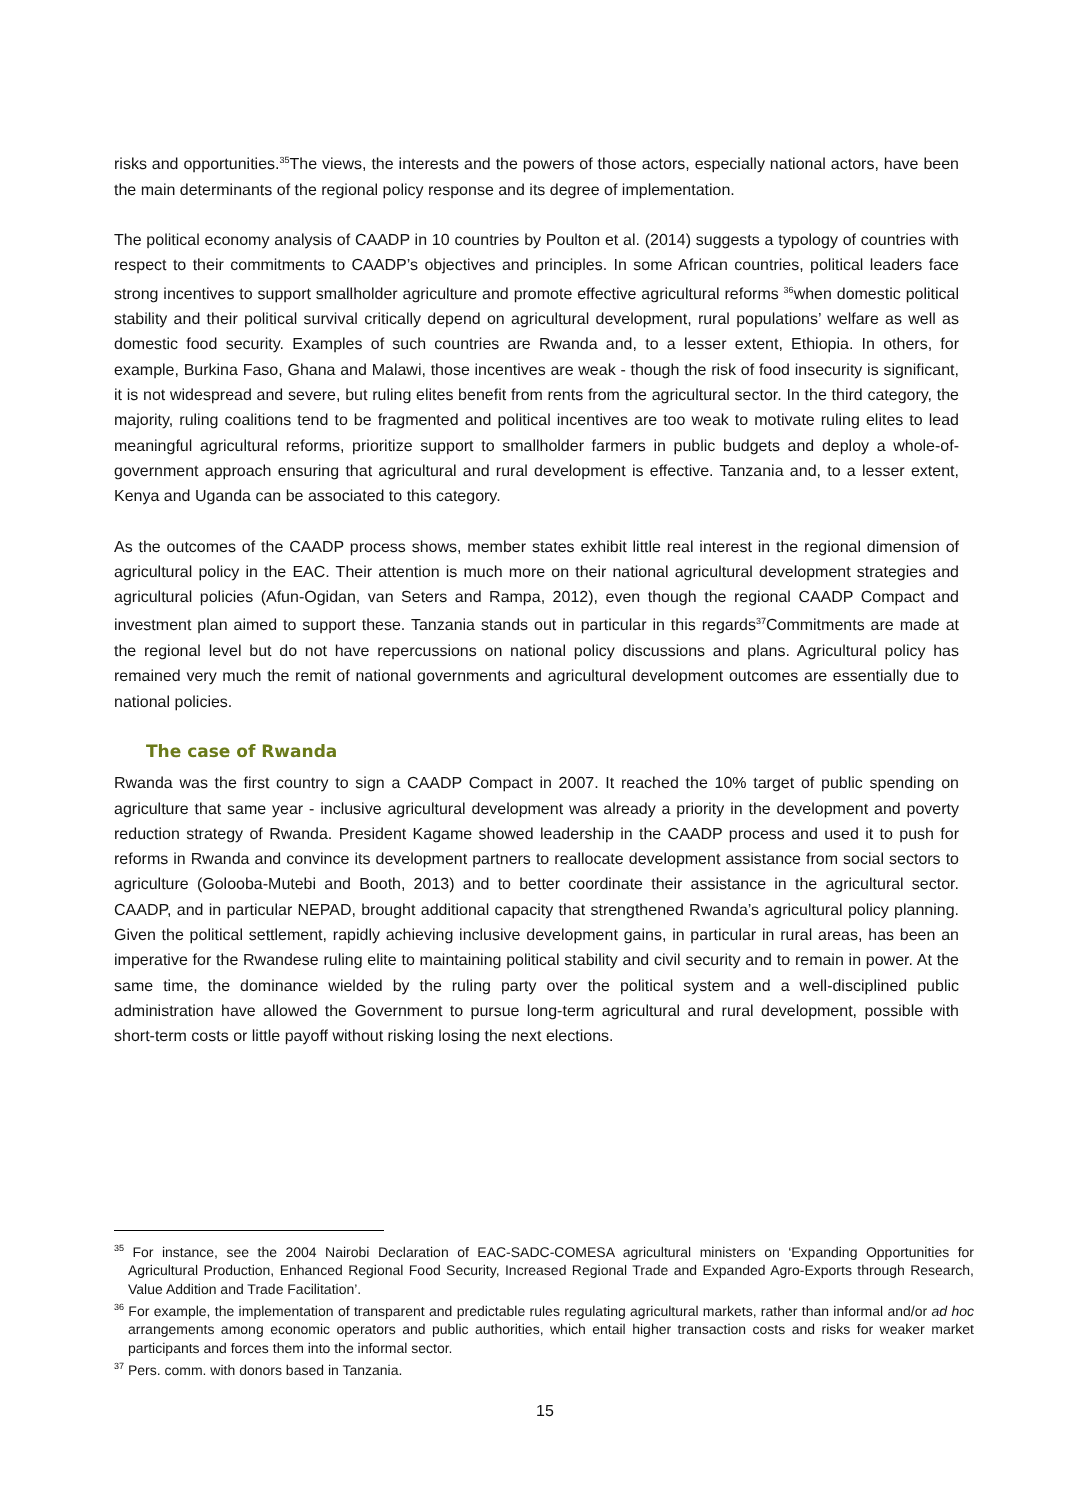risks and opportunities.<sup>35</sup>The views, the interests and the powers of those actors, especially national actors, have been the main determinants of the regional policy response and its degree of implementation.
The political economy analysis of CAADP in 10 countries by Poulton et al. (2014) suggests a typology of countries with respect to their commitments to CAADP’s objectives and principles. In some African countries, political leaders face strong incentives to support smallholder agriculture and promote effective agricultural reforms <sup>36</sup>when domestic political stability and their political survival critically depend on agricultural development, rural populations’ welfare as well as domestic food security. Examples of such countries are Rwanda and, to a lesser extent, Ethiopia. In others, for example, Burkina Faso, Ghana and Malawi, those incentives are weak - though the risk of food insecurity is significant, it is not widespread and severe, but ruling elites benefit from rents from the agricultural sector. In the third category, the majority, ruling coalitions tend to be fragmented and political incentives are too weak to motivate ruling elites to lead meaningful agricultural reforms, prioritize support to smallholder farmers in public budgets and deploy a whole-of-government approach ensuring that agricultural and rural development is effective. Tanzania and, to a lesser extent, Kenya and Uganda can be associated to this category.
As the outcomes of the CAADP process shows, member states exhibit little real interest in the regional dimension of agricultural policy in the EAC. Their attention is much more on their national agricultural development strategies and agricultural policies (Afun-Ogidan, van Seters and Rampa, 2012), even though the regional CAADP Compact and investment plan aimed to support these. Tanzania stands out in particular in this regards<sup>37</sup>Commitments are made at the regional level but do not have repercussions on national policy discussions and plans. Agricultural policy has remained very much the remit of national governments and agricultural development outcomes are essentially due to national policies.
The case of Rwanda
Rwanda was the first country to sign a CAADP Compact in 2007. It reached the 10% target of public spending on agriculture that same year - inclusive agricultural development was already a priority in the development and poverty reduction strategy of Rwanda. President Kagame showed leadership in the CAADP process and used it to push for reforms in Rwanda and convince its development partners to reallocate development assistance from social sectors to agriculture (Golooba-Mutebi and Booth, 2013) and to better coordinate their assistance in the agricultural sector. CAADP, and in particular NEPAD, brought additional capacity that strengthened Rwanda’s agricultural policy planning. Given the political settlement, rapidly achieving inclusive development gains, in particular in rural areas, has been an imperative for the Rwandese ruling elite to maintaining political stability and civil security and to remain in power. At the same time, the dominance wielded by the ruling party over the political system and a well-disciplined public administration have allowed the Government to pursue long-term agricultural and rural development, possible with short-term costs or little payoff without risking losing the next elections.
<sup>35</sup> For instance, see the 2004 Nairobi Declaration of EAC-SADC-COMESA agricultural ministers on ‘Expanding Opportunities for Agricultural Production, Enhanced Regional Food Security, Increased Regional Trade and Expanded Agro-Exports through Research, Value Addition and Trade Facilitation’.
<sup>36</sup> For example, the implementation of transparent and predictable rules regulating agricultural markets, rather than informal and/or ad hoc arrangements among economic operators and public authorities, which entail higher transaction costs and risks for weaker market participants and forces them into the informal sector.
<sup>37</sup> Pers. comm. with donors based in Tanzania.
15